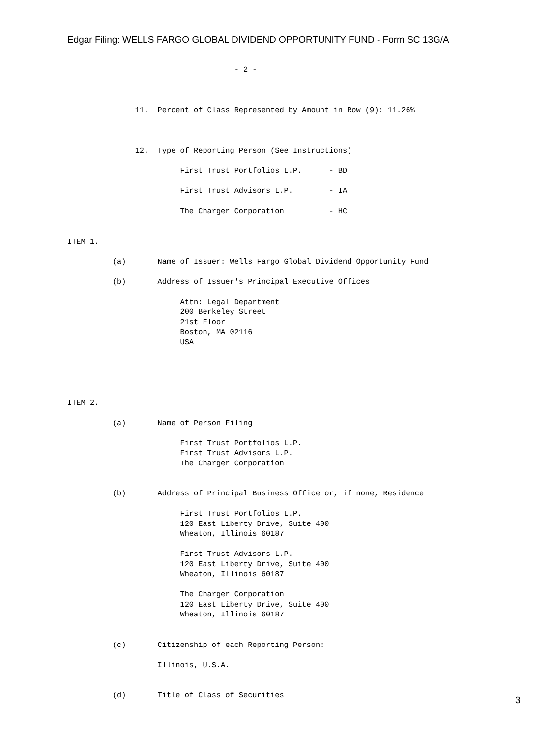Edgar Filing: WELLS FARGO GLOBAL DIVIDEND OPPORTUNITY FUND - Form SC 13G/A
- 2 - 11. Percent of Class Represented by Amount in Row (9): 11.26% 12. Type of Reporting Person (See Instructions) First Trust Portfolios L.P. - BD First Trust Advisors L.P. - IA The Charger Corporation - HC ITEM 1. (a) Name of Issuer: Wells Fargo Global Dividend Opportunity Fund (b) Address of Issuer's Principal Executive Offices Attn: Legal Department 200 Berkeley Street 21st Floor Boston, MA 02116 USA ITEM 2. (a) Name of Person Filing First Trust Portfolios L.P. First Trust Advisors L.P. The Charger Corporation (b) Address of Principal Business Office or, if none, Residence First Trust Portfolios L.P. 120 East Liberty Drive, Suite 400 Wheaton, Illinois 60187 First Trust Advisors L.P. 120 East Liberty Drive, Suite 400 Wheaton, Illinois 60187 The Charger Corporation 120 East Liberty Drive, Suite 400 Wheaton, Illinois 60187 (c) Citizenship of each Reporting Person: Illinois, U.S.A. (d) Title of Class of Securities
3